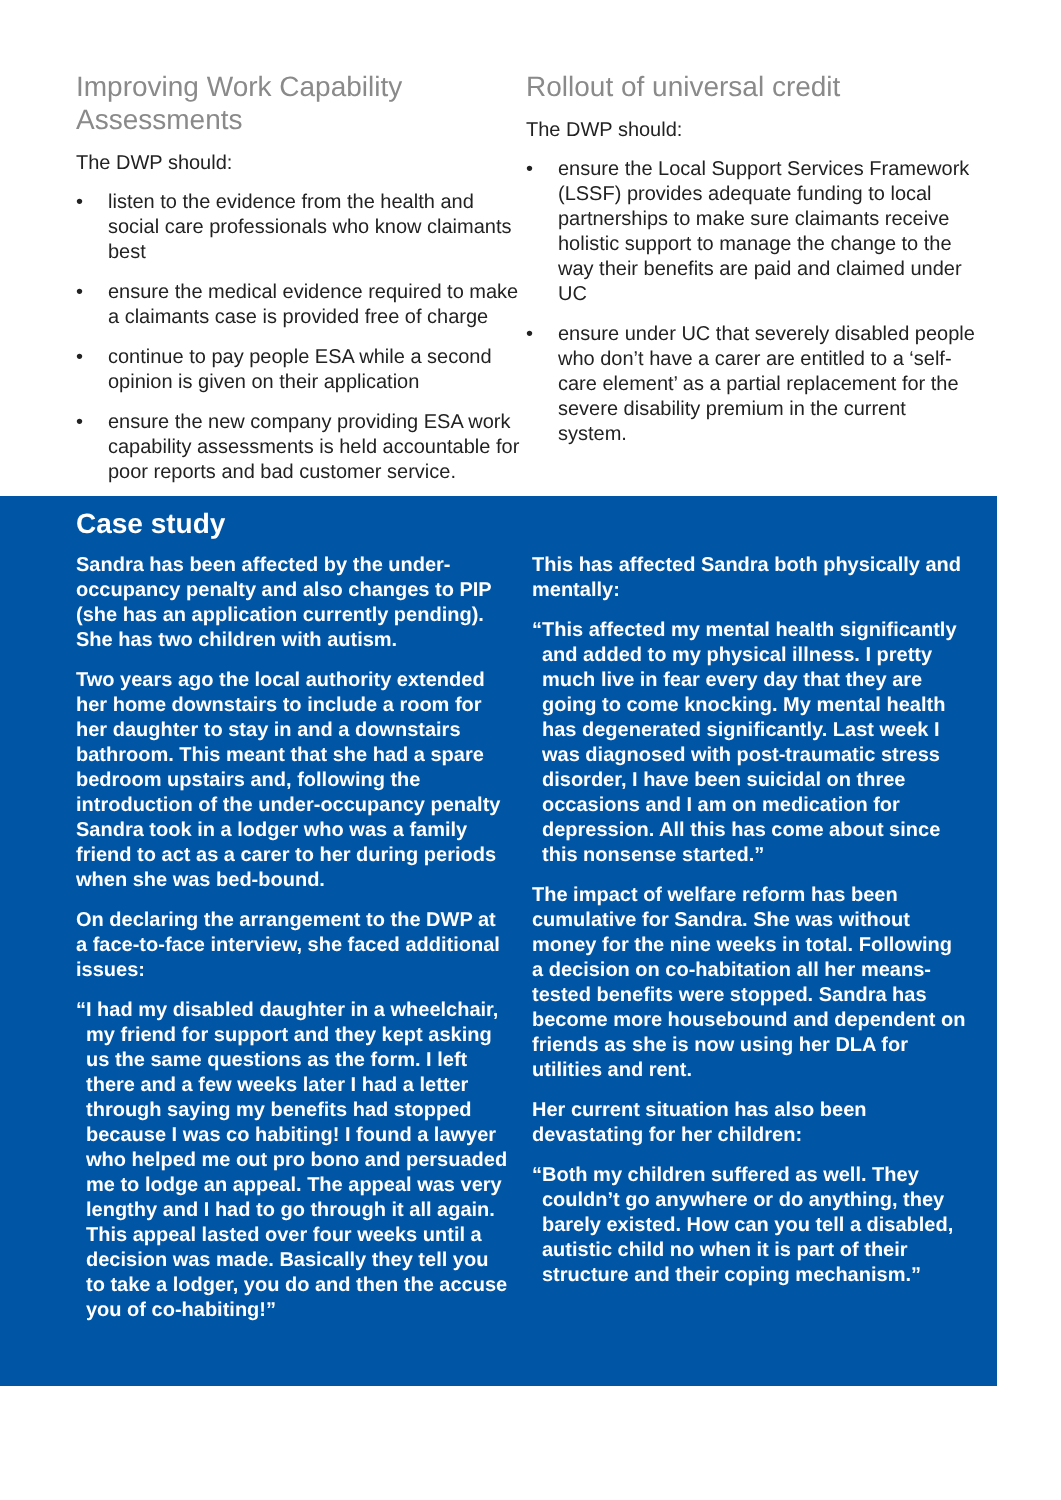Improving Work Capability
Assessments
The DWP should:
• listen to the evidence from the health and social care professionals who know claimants best
• ensure the medical evidence required to make a claimants case is provided free of charge
• continue to pay people ESA while a second opinion is given on their application
• ensure the new company providing ESA work capability assessments is held accountable for poor reports and bad customer service.
Rollout of universal credit
The DWP should:
• ensure the Local Support Services Framework (LSSF) provides adequate funding to local partnerships to make sure claimants receive holistic support to manage the change to the way their benefits are paid and claimed under UC
• ensure under UC that severely disabled people who don’t have a carer are entitled to a ‘self-care element’ as a partial replacement for the severe disability premium in the current system.
Case study
Sandra has been affected by the under-occupancy penalty and also changes to PIP (she has an application currently pending). She has two children with autism.
Two years ago the local authority extended her home downstairs to include a room for her daughter to stay in and a downstairs bathroom. This meant that she had a spare bedroom upstairs and, following the introduction of the under-occupancy penalty Sandra took in a lodger who was a family friend to act as a carer to her during periods when she was bed-bound.
On declaring the arrangement to the DWP at a face-to-face interview, she faced additional issues:
“I had my disabled daughter in a wheelchair, my friend for support and they kept asking us the same questions as the form. I left there and a few weeks later I had a letter through saying my benefits had stopped because I was co habiting! I found a lawyer who helped me out pro bono and persuaded me to lodge an appeal. The appeal was very lengthy and I had to go through it all again. This appeal lasted over four weeks until a decision was made. Basically they tell you to take a lodger, you do and then the accuse you of co-habiting!”
This has affected Sandra both physically and mentally:
“This affected my mental health significantly and added to my physical illness. I pretty much live in fear every day that they are going to come knocking. My mental health has degenerated significantly. Last week I was diagnosed with post-traumatic stress disorder, I have been suicidal on three occasions and I am on medication for depression. All this has come about since this nonsense started.”
The impact of welfare reform has been cumulative for Sandra. She was without money for the nine weeks in total. Following a decision on co-habitation all her means-tested benefits were stopped. Sandra has become more housebound and dependent on friends as she is now using her DLA for utilities and rent.
Her current situation has also been devastating for her children:
“Both my children suffered as well. They couldn’t go anywhere or do anything, they barely existed. How can you tell a disabled, autistic child no when it is part of their structure and their coping mechanism.”